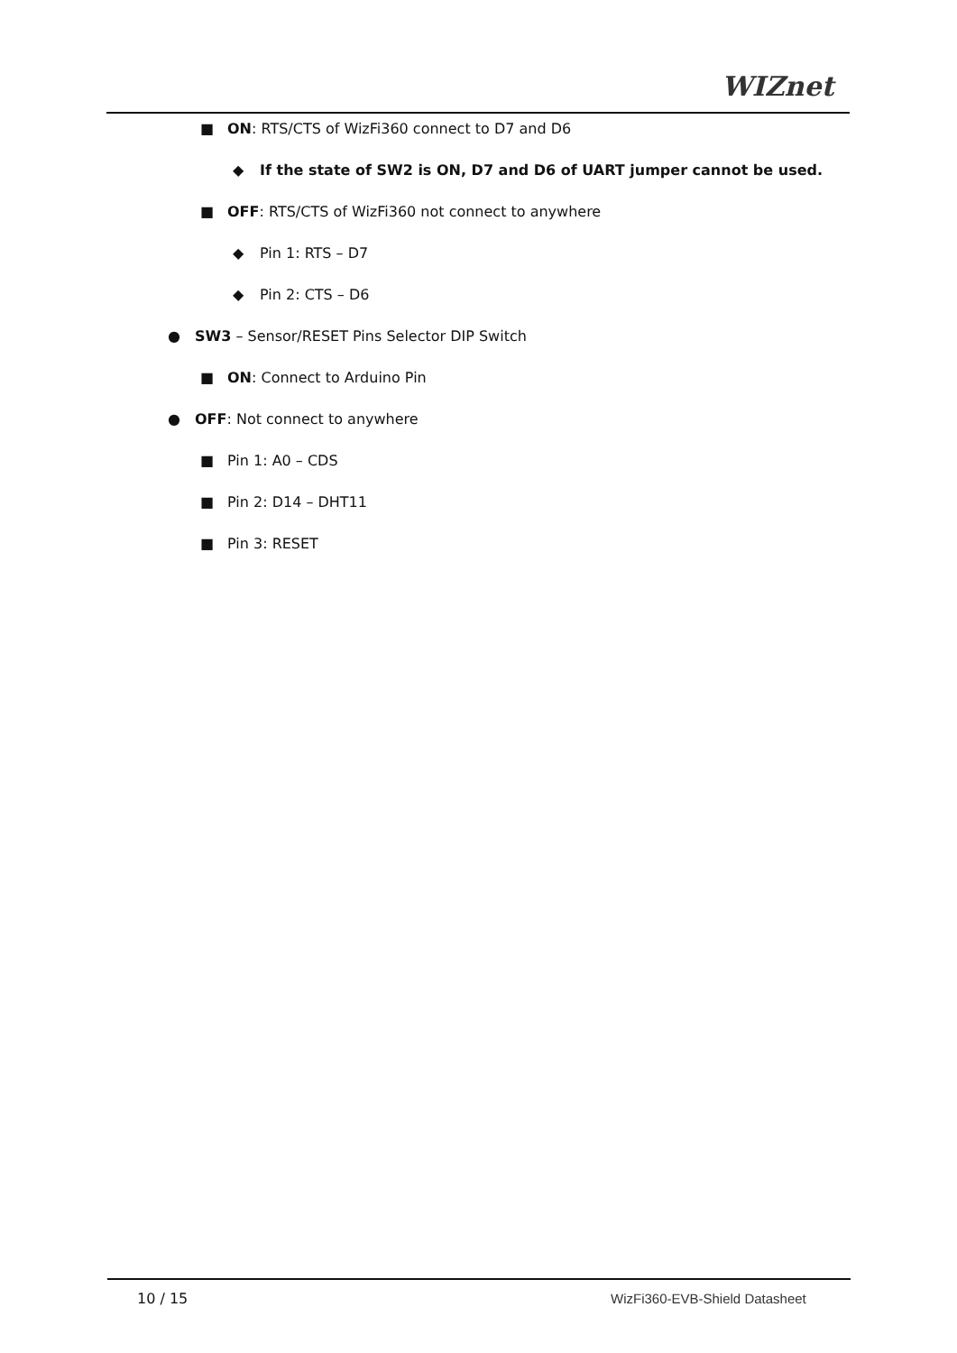WIZnet
■ ON: RTS/CTS of WizFi360 connect to D7 and D6
◆ If the state of SW2 is ON, D7 and D6 of UART jumper cannot be used.
■ OFF: RTS/CTS of WizFi360 not connect to anywhere
◆ Pin 1: RTS – D7
◆ Pin 2: CTS – D6
● SW3 – Sensor/RESET Pins Selector DIP Switch
■ ON: Connect to Arduino Pin
● OFF: Not connect to anywhere
■ Pin 1: A0 – CDS
■ Pin 2: D14 – DHT11
■ Pin 3: RESET
10 / 15 WizFi360-EVB-Shield Datasheet